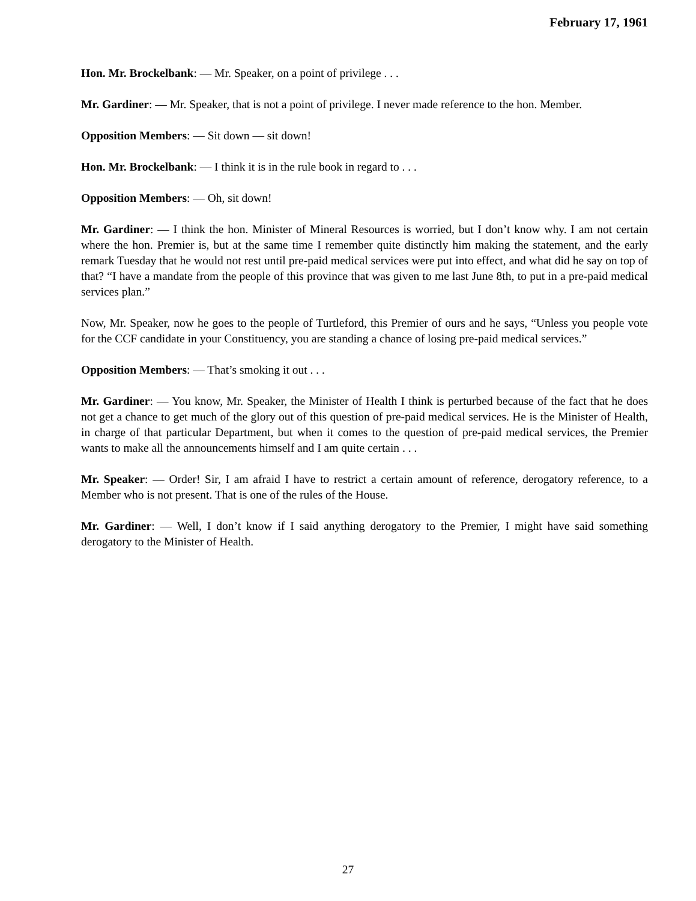February 17, 1961
Hon. Mr. Brockelbank: — Mr. Speaker, on a point of privilege . . .
Mr. Gardiner: — Mr. Speaker, that is not a point of privilege. I never made reference to the hon. Member.
Opposition Members: — Sit down — sit down!
Hon. Mr. Brockelbank: — I think it is in the rule book in regard to . . .
Opposition Members: — Oh, sit down!
Mr. Gardiner: — I think the hon. Minister of Mineral Resources is worried, but I don’t know why. I am not certain where the hon. Premier is, but at the same time I remember quite distinctly him making the statement, and the early remark Tuesday that he would not rest until pre-paid medical services were put into effect, and what did he say on top of that? “I have a mandate from the people of this province that was given to me last June 8th, to put in a pre-paid medical services plan.”
Now, Mr. Speaker, now he goes to the people of Turtleford, this Premier of ours and he says, “Unless you people vote for the CCF candidate in your Constituency, you are standing a chance of losing pre-paid medical services.”
Opposition Members: — That’s smoking it out . . .
Mr. Gardiner: — You know, Mr. Speaker, the Minister of Health I think is perturbed because of the fact that he does not get a chance to get much of the glory out of this question of pre-paid medical services. He is the Minister of Health, in charge of that particular Department, but when it comes to the question of pre-paid medical services, the Premier wants to make all the announcements himself and I am quite certain . . .
Mr. Speaker: — Order! Sir, I am afraid I have to restrict a certain amount of reference, derogatory reference, to a Member who is not present. That is one of the rules of the House.
Mr. Gardiner: — Well, I don’t know if I said anything derogatory to the Premier, I might have said something derogatory to the Minister of Health.
27